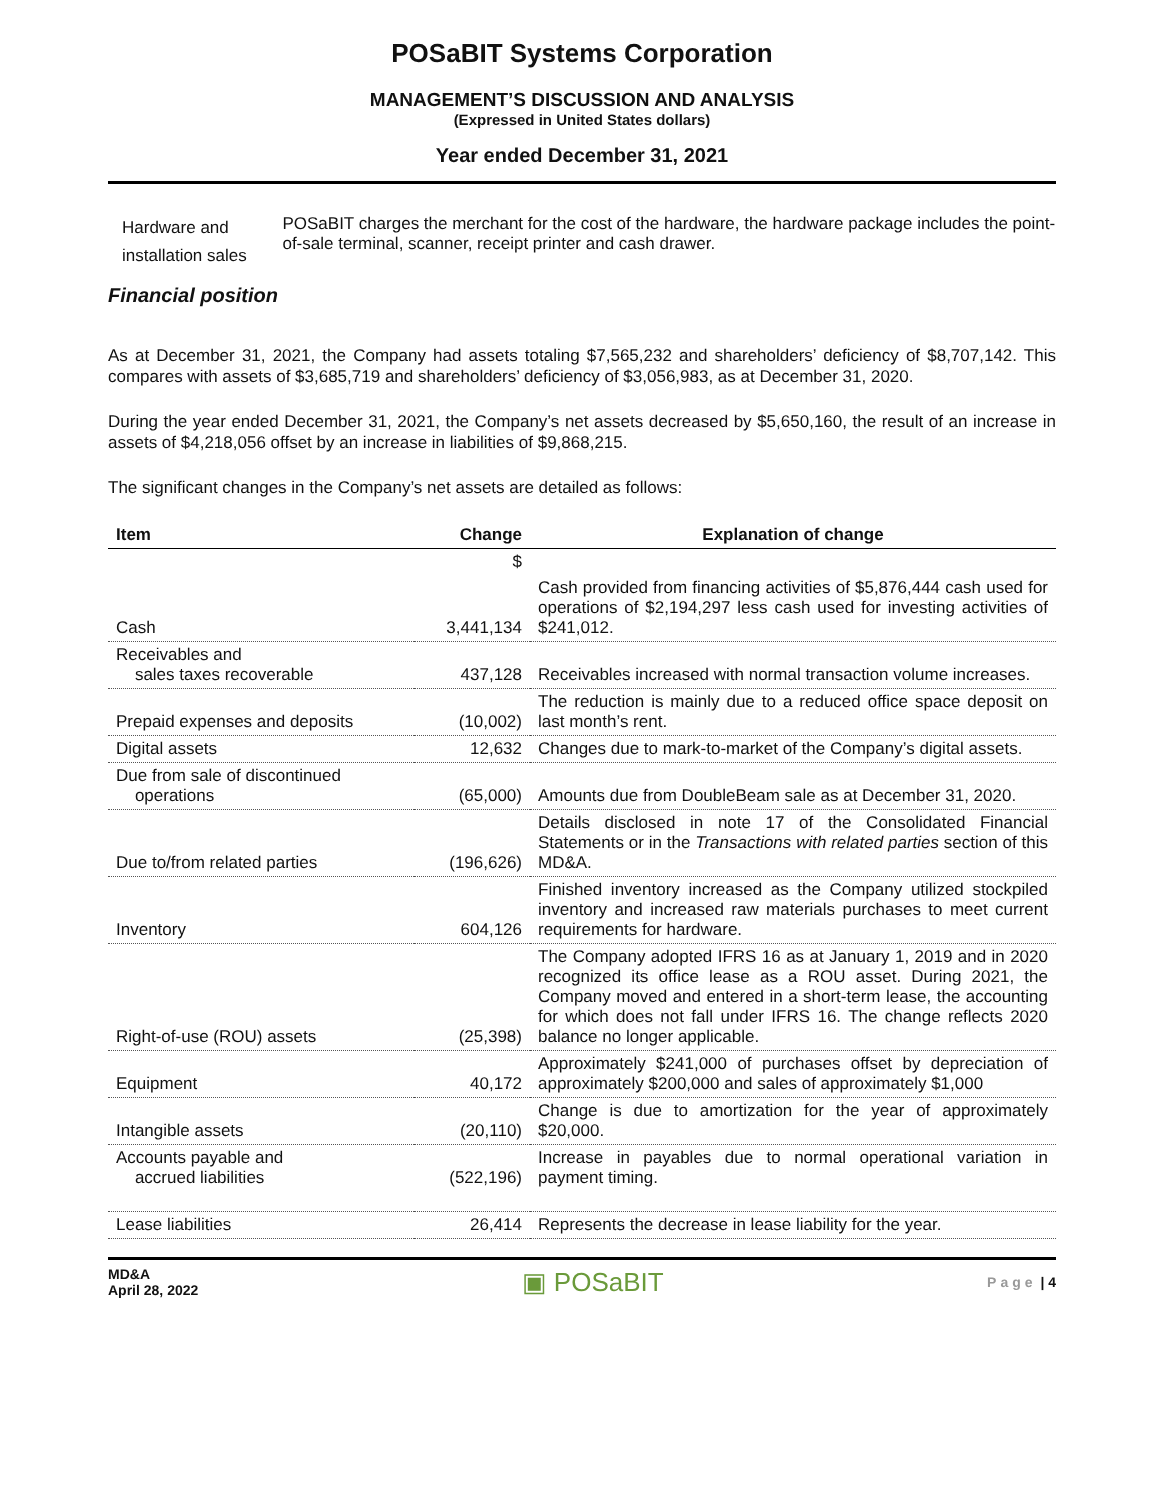POSaBIT Systems Corporation
MANAGEMENT’S DISCUSSION AND ANALYSIS
(Expressed in United States dollars)
Year ended December 31, 2021
Hardware and installation sales
POSaBIT charges the merchant for the cost of the hardware, the hardware package includes the point-of-sale terminal, scanner, receipt printer and cash drawer.
Financial position
As at December 31, 2021, the Company had assets totaling $7,565,232 and shareholders’ deficiency of $8,707,142. This compares with assets of $3,685,719 and shareholders’ deficiency of $3,056,983, as at December 31, 2020.
During the year ended December 31, 2021, the Company’s net assets decreased by $5,650,160, the result of an increase in assets of $4,218,056 offset by an increase in liabilities of $9,868,215.
The significant changes in the Company’s net assets are detailed as follows:
| Item | Change | Explanation of change |
| --- | --- | --- |
| | $ | |
| Cash | 3,441,134 | Cash provided from financing activities of $5,876,444 cash used for operations of $2,194,297 less cash used for investing activities of $241,012. |
| Receivables and sales taxes recoverable | 437,128 | Receivables increased with normal transaction volume increases. |
| Prepaid expenses and deposits | (10,002) | The reduction is mainly due to a reduced office space deposit on last month’s rent. |
| Digital assets | 12,632 | Changes due to mark-to-market of the Company’s digital assets. |
| Due from sale of discontinued operations | (65,000) | Amounts due from DoubleBeam sale as at December 31, 2020. |
| Due to/from related parties | (196,626) | Details disclosed in note 17 of the Consolidated Financial Statements or in the Transactions with related parties section of this MD&A. |
| Inventory | 604,126 | Finished inventory increased as the Company utilized stockpiled inventory and increased raw materials purchases to meet current requirements for hardware. |
| Right-of-use (ROU) assets | (25,398) | The Company adopted IFRS 16 as at January 1, 2019 and in 2020 recognized its office lease as a ROU asset. During 2021, the Company moved and entered in a short-term lease, the accounting for which does not fall under IFRS 16. The change reflects 2020 balance no longer applicable. |
| Equipment | 40,172 | Approximately $241,000 of purchases offset by depreciation of approximately $200,000 and sales of approximately $1,000 |
| Intangible assets | (20,110) | Change is due to amortization for the year of approximately $20,000. |
| Accounts payable and accrued liabilities | (522,196) | Increase in payables due to normal operational variation in payment timing. |
| Lease liabilities | 26,414 | Represents the decrease in lease liability for the year. |
MD&A
April 28, 2022
▣ POSaBIT
Page | 4